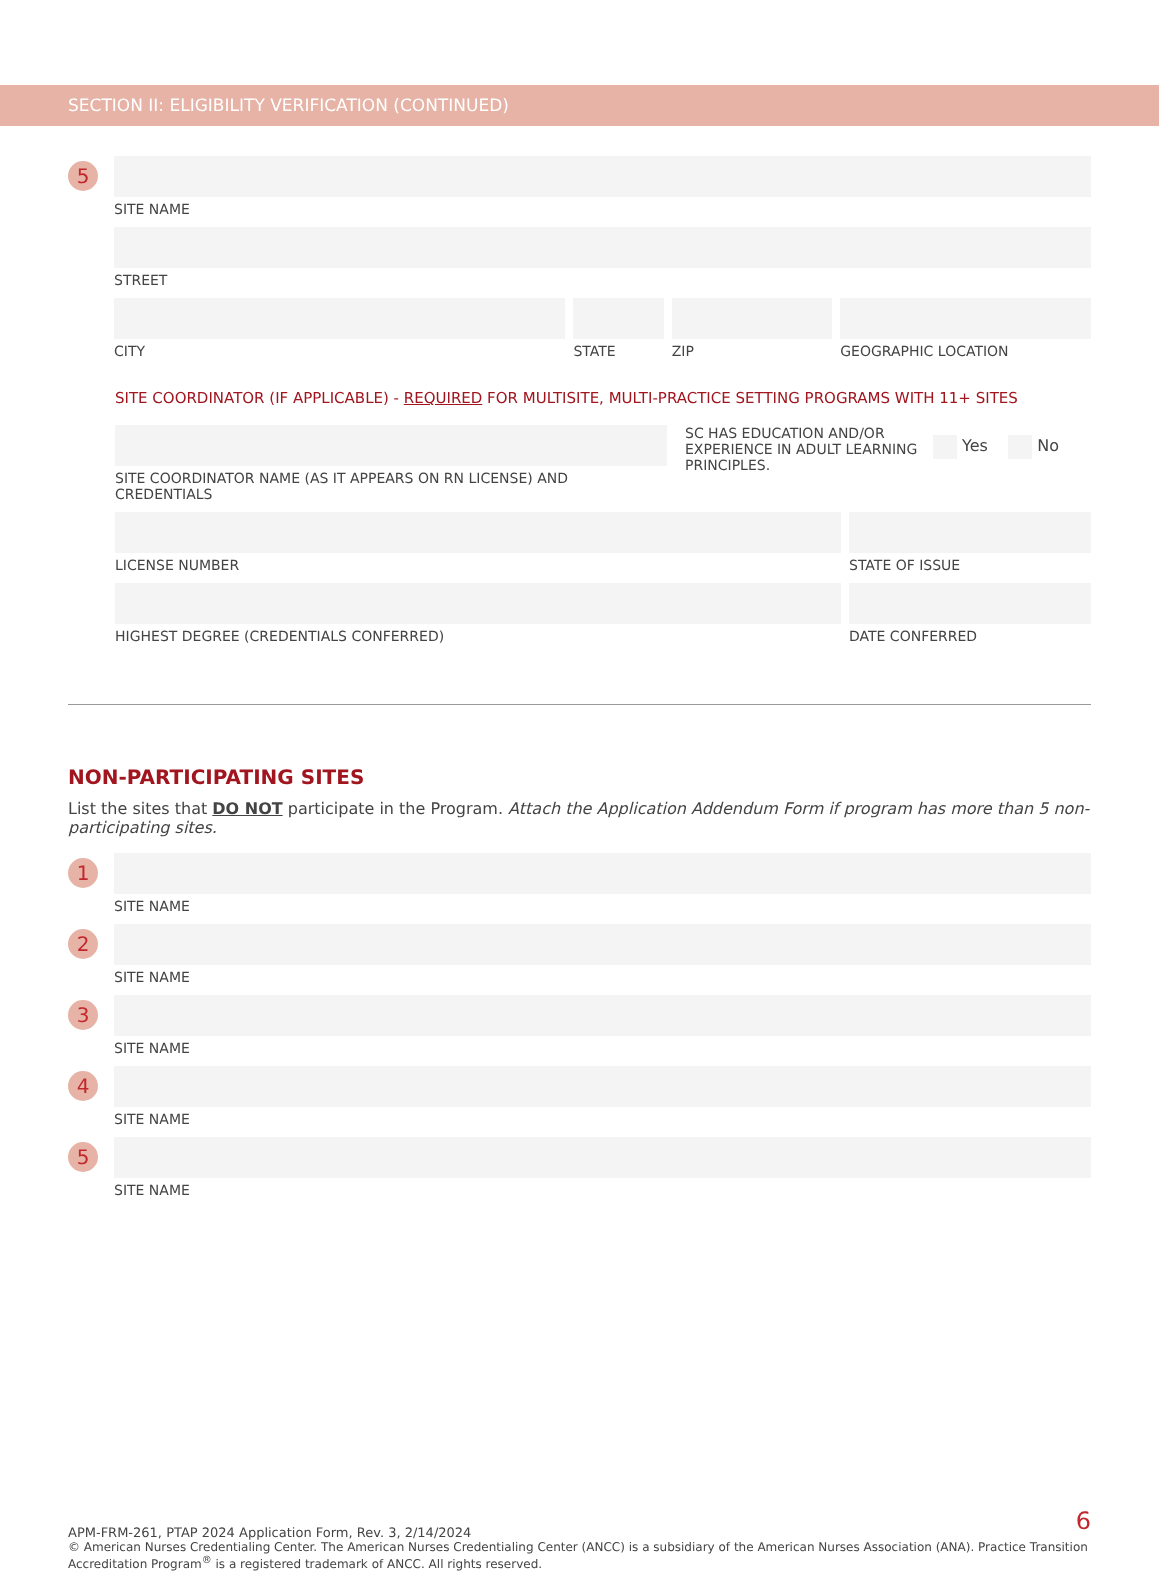SECTION II: ELIGIBILITY VERIFICATION (CONTINUED)
5
SITE NAME
STREET
CITY STATE ZIP GEOGRAPHIC LOCATION
SITE COORDINATOR (IF APPLICABLE) - REQUIRED FOR MULTISITE, MULTI-PRACTICE SETTING PROGRAMS WITH 11+ SITES
SITE COORDINATOR NAME (AS IT APPEARS ON RN LICENSE) AND CREDENTIALS
SC HAS EDUCATION AND/OR EXPERIENCE IN ADULT LEARNING PRINCIPLES.
Yes No
LICENSE NUMBER STATE OF ISSUE
HIGHEST DEGREE (CREDENTIALS CONFERRED)
DATE CONFERRED
NON-PARTICIPATING SITES
List the sites that DO NOT participate in the Program. Attach the Application Addendum Form if program has more than 5 non-participating sites.
1
SITE NAME
2
SITE NAME
3
SITE NAME
4
SITE NAME
5
SITE NAME
APM-FRM-261, PTAP 2024 Application Form, Rev. 3, 2/14/2024
© American Nurses Credentialing Center. The American Nurses Credentialing Center (ANCC) is a subsidiary of the American Nurses Association (ANA). Practice Transition Accreditation Program<sup>®</sup> is a registered trademark of ANCC. All rights reserved.
6